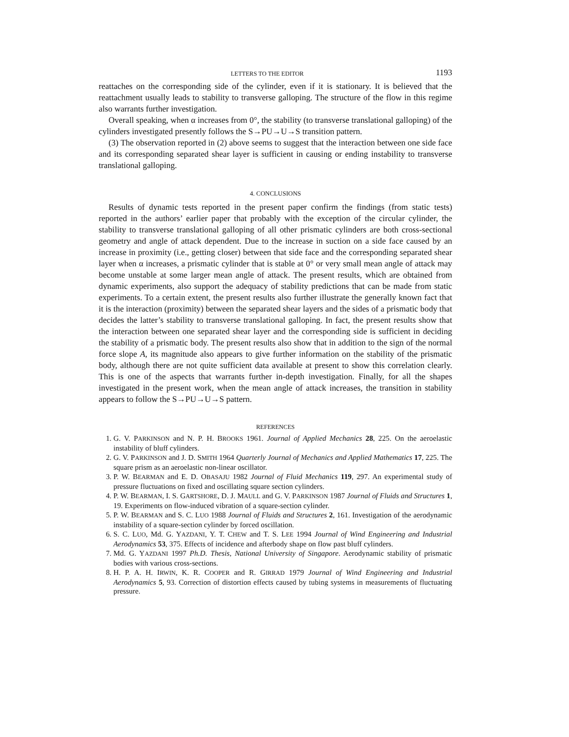LETTERS TO THE EDITOR 1193
reattaches on the corresponding side of the cylinder, even if it is stationary. It is believed that the reattachment usually leads to stability to transverse galloping. The structure of the flow in this regime also warrants further investigation.
Overall speaking, when α increases from 0°, the stability (to transverse translational galloping) of the cylinders investigated presently follows the S→PU→U→S transition pattern.
(3) The observation reported in (2) above seems to suggest that the interaction between one side face and its corresponding separated shear layer is sufficient in causing or ending instability to transverse translational galloping.
4. CONCLUSIONS
Results of dynamic tests reported in the present paper confirm the findings (from static tests) reported in the authors’ earlier paper that probably with the exception of the circular cylinder, the stability to transverse translational galloping of all other prismatic cylinders are both cross-sectional geometry and angle of attack dependent. Due to the increase in suction on a side face caused by an increase in proximity (i.e., getting closer) between that side face and the corresponding separated shear layer when α increases, a prismatic cylinder that is stable at 0° or very small mean angle of attack may become unstable at some larger mean angle of attack. The present results, which are obtained from dynamic experiments, also support the adequacy of stability predictions that can be made from static experiments. To a certain extent, the present results also further illustrate the generally known fact that it is the interaction (proximity) between the separated shear layers and the sides of a prismatic body that decides the latter’s stability to transverse translational galloping. In fact, the present results show that the interaction between one separated shear layer and the corresponding side is sufficient in deciding the stability of a prismatic body. The present results also show that in addition to the sign of the normal force slope A, its magnitude also appears to give further information on the stability of the prismatic body, although there are not quite sufficient data available at present to show this correlation clearly. This is one of the aspects that warrants further in-depth investigation. Finally, for all the shapes investigated in the present work, when the mean angle of attack increases, the transition in stability appears to follow the S→PU→U→S pattern.
REFERENCES
1. G. V. PARKINSON and N. P. H. BROOKS 1961. Journal of Applied Mechanics 28, 225. On the aeroelastic instability of bluff cylinders.
2. G. V. PARKINSON and J. D. SMITH 1964 Quarterly Journal of Mechanics and Applied Mathematics 17, 225. The square prism as an aeroelastic non-linear oscillator.
3. P. W. BEARMAN and E. D. OBASAJU 1982 Journal of Fluid Mechanics 119, 297. An experimental study of pressure fluctuations on fixed and oscillating square section cylinders.
4. P. W. BEARMAN, I. S. GARTSHORE, D. J. MAULL and G. V. PARKINSON 1987 Journal of Fluids and Structures 1, 19. Experiments on flow-induced vibration of a square-section cylinder.
5. P. W. BEARMAN and S. C. LUO 1988 Journal of Fluids and Structures 2, 161. Investigation of the aerodynamic instability of a square-section cylinder by forced oscillation.
6. S. C. LUO, Md. G. YAZDANI, Y. T. CHEW and T. S. LEE 1994 Journal of Wind Engineering and Industrial Aerodynamics 53, 375. Effects of incidence and afterbody shape on flow past bluff cylinders.
7. Md. G. YAZDANI 1997 Ph.D. Thesis, National University of Singapore. Aerodynamic stability of prismatic bodies with various cross-sections.
8. H. P. A. H. IRWIN, K. R. COOPER and R. GIRRAD 1979 Journal of Wind Engineering and Industrial Aerodynamics 5, 93. Correction of distortion effects caused by tubing systems in measurements of fluctuating pressure.